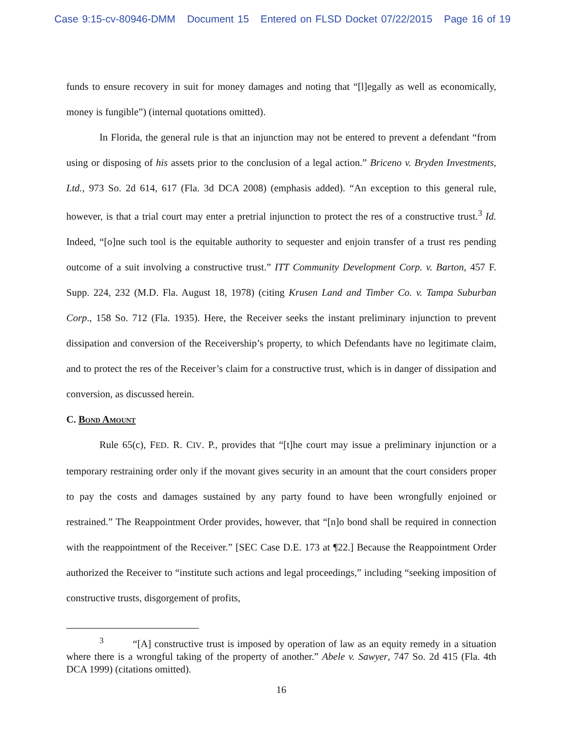Case 9:15-cv-80946-DMM Document 15 Entered on FLSD Docket 07/22/2015 Page 16 of 19
funds to ensure recovery in suit for money damages and noting that “[l]egally as well as economically, money is fungible”) (internal quotations omitted).
In Florida, the general rule is that an injunction may not be entered to prevent a defendant “from using or disposing of his assets prior to the conclusion of a legal action.” Briceno v. Bryden Investments, Ltd., 973 So. 2d 614, 617 (Fla. 3d DCA 2008) (emphasis added). “An exception to this general rule, however, is that a trial court may enter a pretrial injunction to protect the res of a constructive trust.<sup>3</sup> Id. Indeed, “[o]ne such tool is the equitable authority to sequester and enjoin transfer of a trust res pending outcome of a suit involving a constructive trust.” ITT Community Development Corp. v. Barton, 457 F. Supp. 224, 232 (M.D. Fla. August 18, 1978) (citing Krusen Land and Timber Co. v. Tampa Suburban Corp., 158 So. 712 (Fla. 1935). Here, the Receiver seeks the instant preliminary injunction to prevent dissipation and conversion of the Receivership’s property, to which Defendants have no legitimate claim, and to protect the res of the Receiver’s claim for a constructive trust, which is in danger of dissipation and conversion, as discussed herein.
C. Bond Amount
Rule 65(c), FED. R. CIV. P., provides that “[t]he court may issue a preliminary injunction or a temporary restraining order only if the movant gives security in an amount that the court considers proper to pay the costs and damages sustained by any party found to have been wrongfully enjoined or restrained.” The Reappointment Order provides, however, that “[n]o bond shall be required in connection with the reappointment of the Receiver.” [SEC Case D.E. 173 at ¶22.] Because the Reappointment Order authorized the Receiver to “institute such actions and legal proceedings,” including “seeking imposition of constructive trusts, disgorgement of profits,
<sup>3</sup> “[A] constructive trust is imposed by operation of law as an equity remedy in a situation where there is a wrongful taking of the property of another.” Abele v. Sawyer, 747 So. 2d 415 (Fla. 4th DCA 1999) (citations omitted).
16